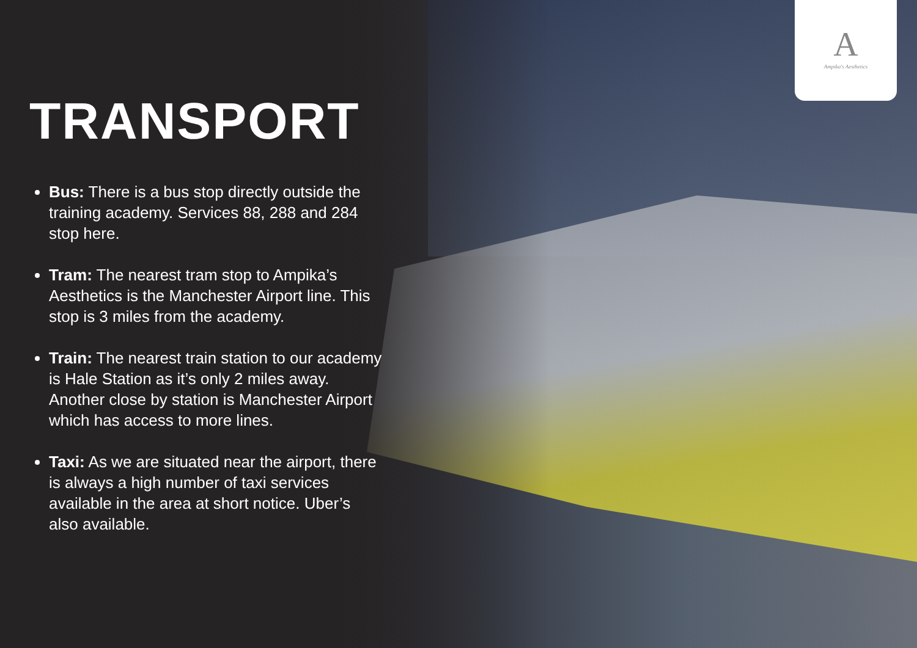A
Ampika's Aesthetics
TRANSPORT
Bus: There is a bus stop directly outside the training academy. Services 88, 288 and 284 stop here.
Tram: The nearest tram stop to Ampika’s Aesthetics is the Manchester Airport line. This stop is 3 miles from the academy.
Train: The nearest train station to our academy is Hale Station as it’s only 2 miles away. Another close by station is Manchester Airport which has access to more lines.
Taxi: As we are situated near the airport, there is always a high number of taxi services available in the area at short notice. Uber’s also available.